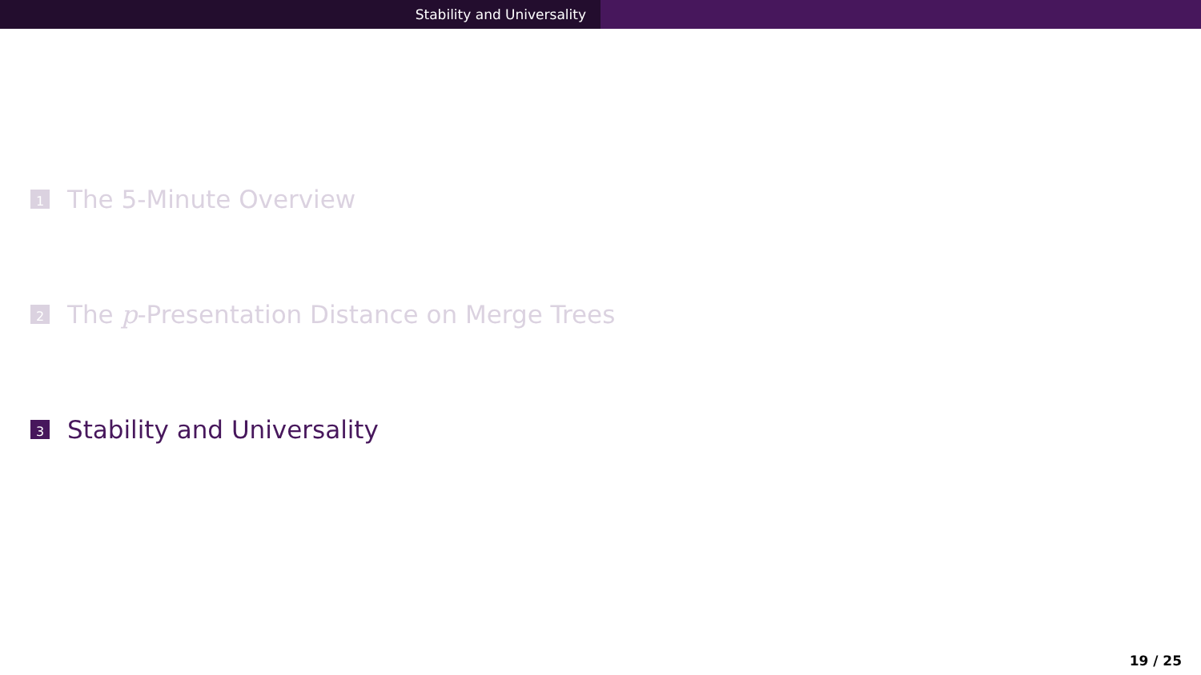Stability and Universality
1
The 5-Minute Overview
2
The p -Presentation Distance on Merge Trees
3
Stability and Universality
19 / 25